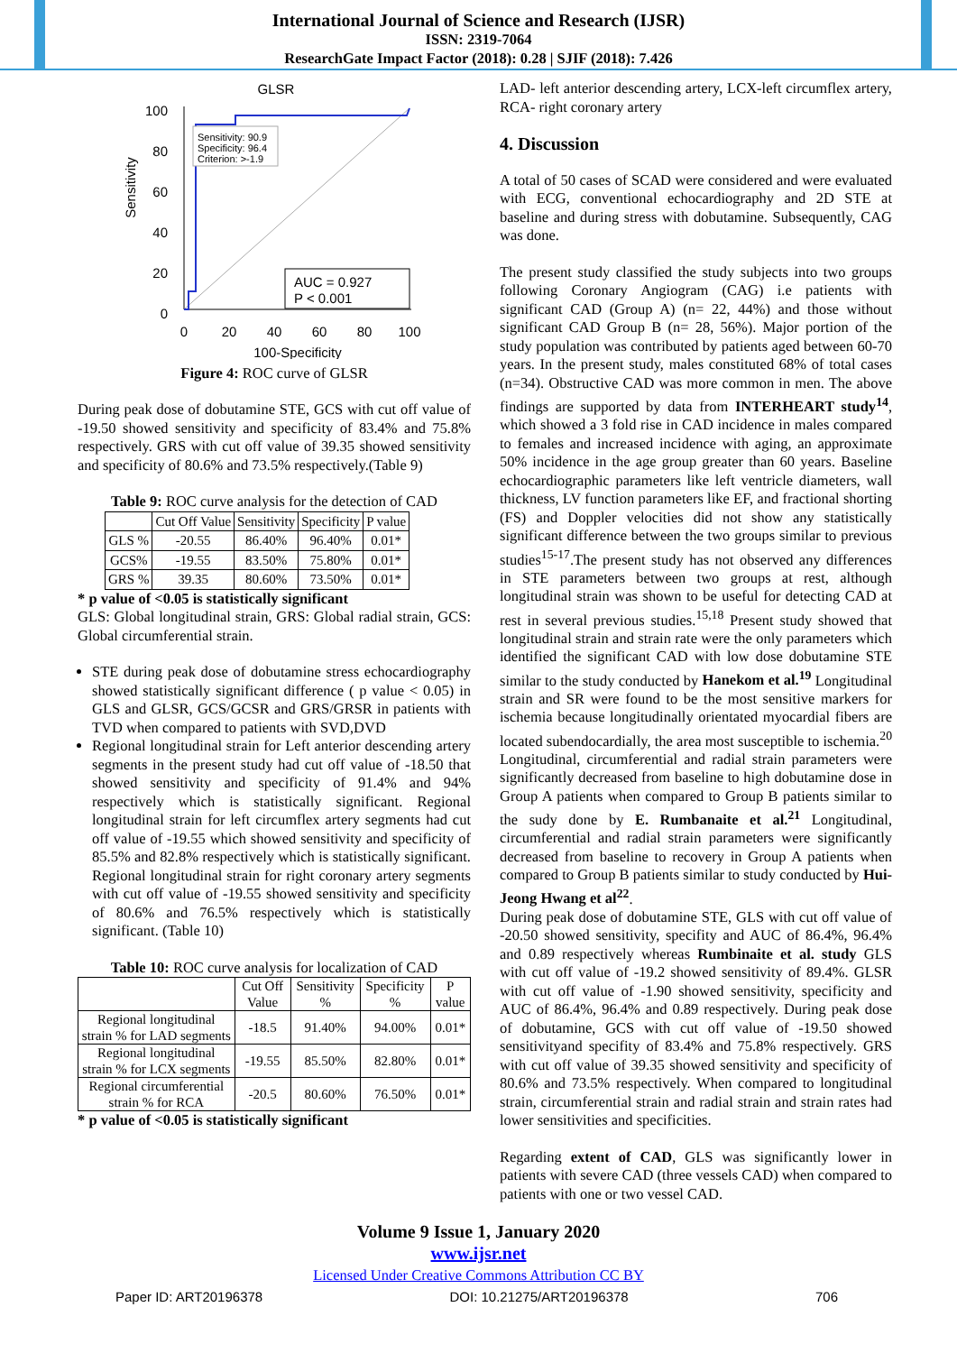International Journal of Science and Research (IJSR)
ISSN: 2319-7064
ResearchGate Impact Factor (2018): 0.28 | SJIF (2018): 7.426
GLSR
Sensitivity
100
80
60
40
20
0
0
20
40
60
80
100
100-Specificity
Sensitivity: 90.9
Specificity: 96.4
Criterion: >-1.9
AUC = 0.927
P < 0.001
Figure 4: ROC curve of GLSR
During peak dose of dobutamine STE, GCS with cut off value of -19.50 showed sensitivity and specificity of 83.4% and 75.8% respectively. GRS with cut off value of 39.35 showed sensitivity and specificity of 80.6% and 73.5% respectively.(Table 9)
Table 9: ROC curve analysis for the detection of CAD
| | Cut Off Value | Sensitivity | Specificity | P value |
| --- | --- | --- | --- | --- |
| GLS % | -20.55 | 86.40% | 96.40% | 0.01* |
| GCS% | -19.55 | 83.50% | 75.80% | 0.01* |
| GRS % | 39.35 | 80.60% | 73.50% | 0.01* |
* p value of <0.05 is statistically significant
GLS: Global longitudinal strain, GRS: Global radial strain, GCS: Global circumferential strain.
STE during peak dose of dobutamine stress echocardiography showed statistically significant difference ( p value < 0.05) in GLS and GLSR, GCS/GCSR and GRS/GRSR in patients with TVD when compared to patients with SVD,DVD
Regional longitudinal strain for Left anterior descending artery segments in the present study had cut off value of -18.50 that showed sensitivity and specificity of 91.4% and 94% respectively which is statistically significant. Regional longitudinal strain for left circumflex artery segments had cut off value of -19.55 which showed sensitivity and specificity of 85.5% and 82.8% respectively which is statistically significant. Regional longitudinal strain for right coronary artery segments with cut off value of -19.55 showed sensitivity and specificity of 80.6% and 76.5% respectively which is statistically significant. (Table 10)
Table 10: ROC curve analysis for localization of CAD
| | Cut Off Value | Sensitivity % | Specificity % | P value |
| --- | --- | --- | --- | --- |
| Regional longitudinal strain % for LAD segments | -18.5 | 91.40% | 94.00% | 0.01* |
| Regional longitudinal strain % for LCX segments | -19.55 | 85.50% | 82.80% | 0.01* |
| Regional circumferential strain % for RCA | -20.5 | 80.60% | 76.50% | 0.01* |
* p value of <0.05 is statistically significant
LAD- left anterior descending artery, LCX-left circumflex artery, RCA- right coronary artery
4. Discussion
A total of 50 cases of SCAD were considered and were evaluated with ECG, conventional echocardiography and 2D STE at baseline and during stress with dobutamine. Subsequently, CAG was done.
The present study classified the study subjects into two groups following Coronary Angiogram (CAG) i.e patients with significant CAD (Group A) (n= 22, 44%) and those without significant CAD Group B (n= 28, 56%). Major portion of the study population was contributed by patients aged between 60-70 years. In the present study, males constituted 68% of total cases (n=34). Obstructive CAD was more common in men. The above findings are supported by data from INTERHEART study<sup>14</sup>, which showed a 3 fold rise in CAD incidence in males compared to females and increased incidence with aging, an approximate 50% incidence in the age group greater than 60 years. Baseline echocardiographic parameters like left ventricle diameters, wall thickness, LV function parameters like EF, and fractional shorting (FS) and Doppler velocities did not show any statistically significant difference between the two groups similar to previous studies<sup>15-17</sup>.The present study has not observed any differences in STE parameters between two groups at rest, although longitudinal strain was shown to be useful for detecting CAD at rest in several previous studies.<sup>15,18</sup> Present study showed that longitudinal strain and strain rate were the only parameters which identified the significant CAD with low dose dobutamine STE similar to the study conducted by Hanekom et al.<sup>19</sup> Longitudinal strain and SR were found to be the most sensitive markers for ischemia because longitudinally orientated myocardial fibers are located subendocardially, the area most susceptible to ischemia.<sup>20</sup> Longitudinal, circumferential and radial strain parameters were significantly decreased from baseline to high dobutamine dose in Group A patients when compared to Group B patients similar to the sudy done by E. Rumbanaite et al.<sup>21</sup> Longitudinal, circumferential and radial strain parameters were significantly decreased from baseline to recovery in Group A patients when compared to Group B patients similar to study conducted by Hui-Jeong Hwang et al<sup>22</sup>.
During peak dose of dobutamine STE, GLS with cut off value of -20.50 showed sensitivity, specifity and AUC of 86.4%, 96.4% and 0.89 respectively whereas Rumbinaite et al. study GLS with cut off value of -19.2 showed sensitivity of 89.4%. GLSR with cut off value of -1.90 showed sensitivity, specificity and AUC of 86.4%, 96.4% and 0.89 respectively. During peak dose of dobutamine, GCS with cut off value of -19.50 showed sensitivityand specifity of 83.4% and 75.8% respectively. GRS with cut off value of 39.35 showed sensitivity and specificity of 80.6% and 73.5% respectively. When compared to longitudinal strain, circumferential strain and radial strain and strain rates had lower sensitivities and specificities.
Regarding extent of CAD, GLS was significantly lower in patients with severe CAD (three vessels CAD) when compared to patients with one or two vessel CAD.
Volume 9 Issue 1, January 2020
www.ijsr.net
Licensed Under Creative Commons Attribution CC BY
Paper ID: ART20196378 DOI: 10.21275/ART20196378 706